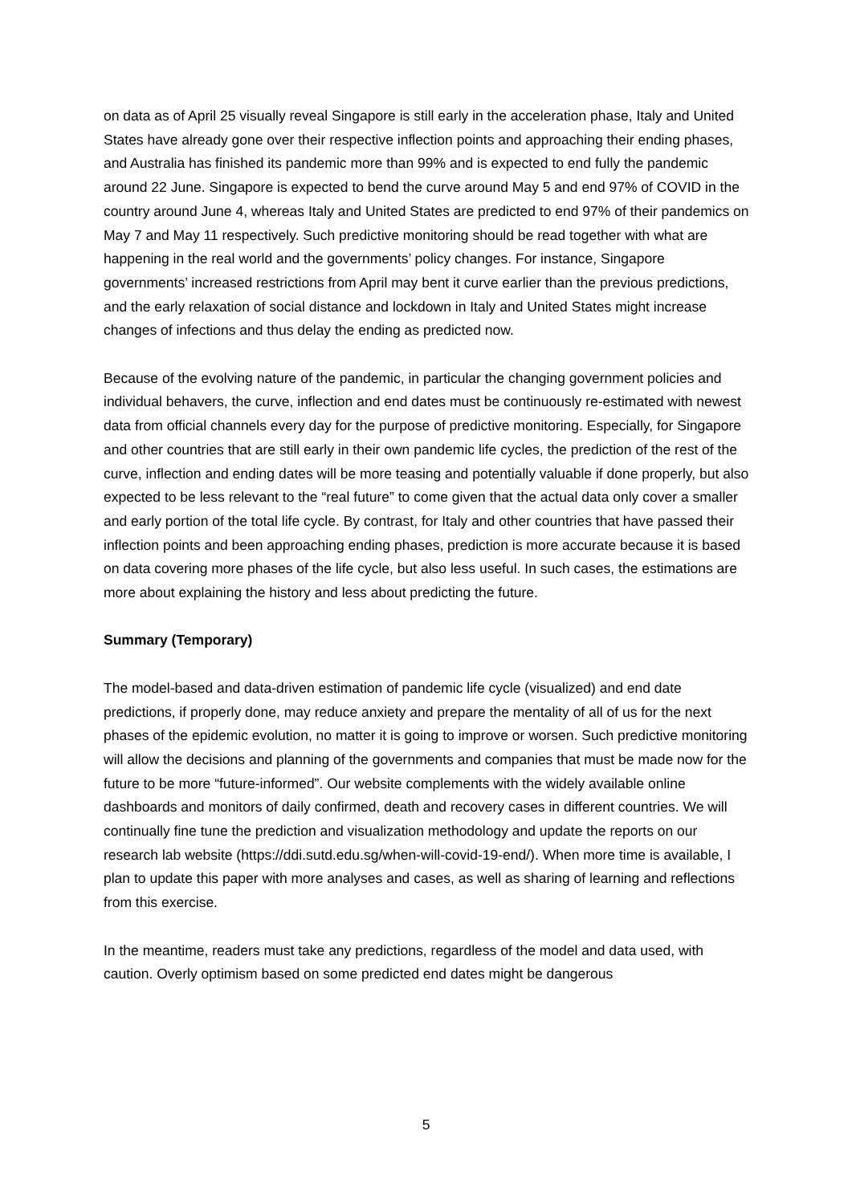on data as of April 25 visually reveal Singapore is still early in the acceleration phase, Italy and United States have already gone over their respective inflection points and approaching their ending phases, and Australia has finished its pandemic more than 99% and is expected to end fully the pandemic around 22 June. Singapore is expected to bend the curve around May 5 and end 97% of COVID in the country around June 4, whereas Italy and United States are predicted to end 97% of their pandemics on May 7 and May 11 respectively. Such predictive monitoring should be read together with what are happening in the real world and the governments’ policy changes. For instance, Singapore governments’ increased restrictions from April may bent it curve earlier than the previous predictions, and the early relaxation of social distance and lockdown in Italy and United States might increase changes of infections and thus delay the ending as predicted now.
Because of the evolving nature of the pandemic, in particular the changing government policies and individual behavers, the curve, inflection and end dates must be continuously re-estimated with newest data from official channels every day for the purpose of predictive monitoring. Especially, for Singapore and other countries that are still early in their own pandemic life cycles, the prediction of the rest of the curve, inflection and ending dates will be more teasing and potentially valuable if done properly, but also expected to be less relevant to the “real future” to come given that the actual data only cover a smaller and early portion of the total life cycle. By contrast, for Italy and other countries that have passed their inflection points and been approaching ending phases, prediction is more accurate because it is based on data covering more phases of the life cycle, but also less useful. In such cases, the estimations are more about explaining the history and less about predicting the future.
Summary (Temporary)
The model-based and data-driven estimation of pandemic life cycle (visualized) and end date predictions, if properly done, may reduce anxiety and prepare the mentality of all of us for the next phases of the epidemic evolution, no matter it is going to improve or worsen. Such predictive monitoring will allow the decisions and planning of the governments and companies that must be made now for the future to be more “future-informed”. Our website complements with the widely available online dashboards and monitors of daily confirmed, death and recovery cases in different countries. We will continually fine tune the prediction and visualization methodology and update the reports on our research lab website (https://ddi.sutd.edu.sg/when-will-covid-19-end/). When more time is available, I plan to update this paper with more analyses and cases, as well as sharing of learning and reflections from this exercise.
In the meantime, readers must take any predictions, regardless of the model and data used, with caution. Overly optimism based on some predicted end dates might be dangerous
5